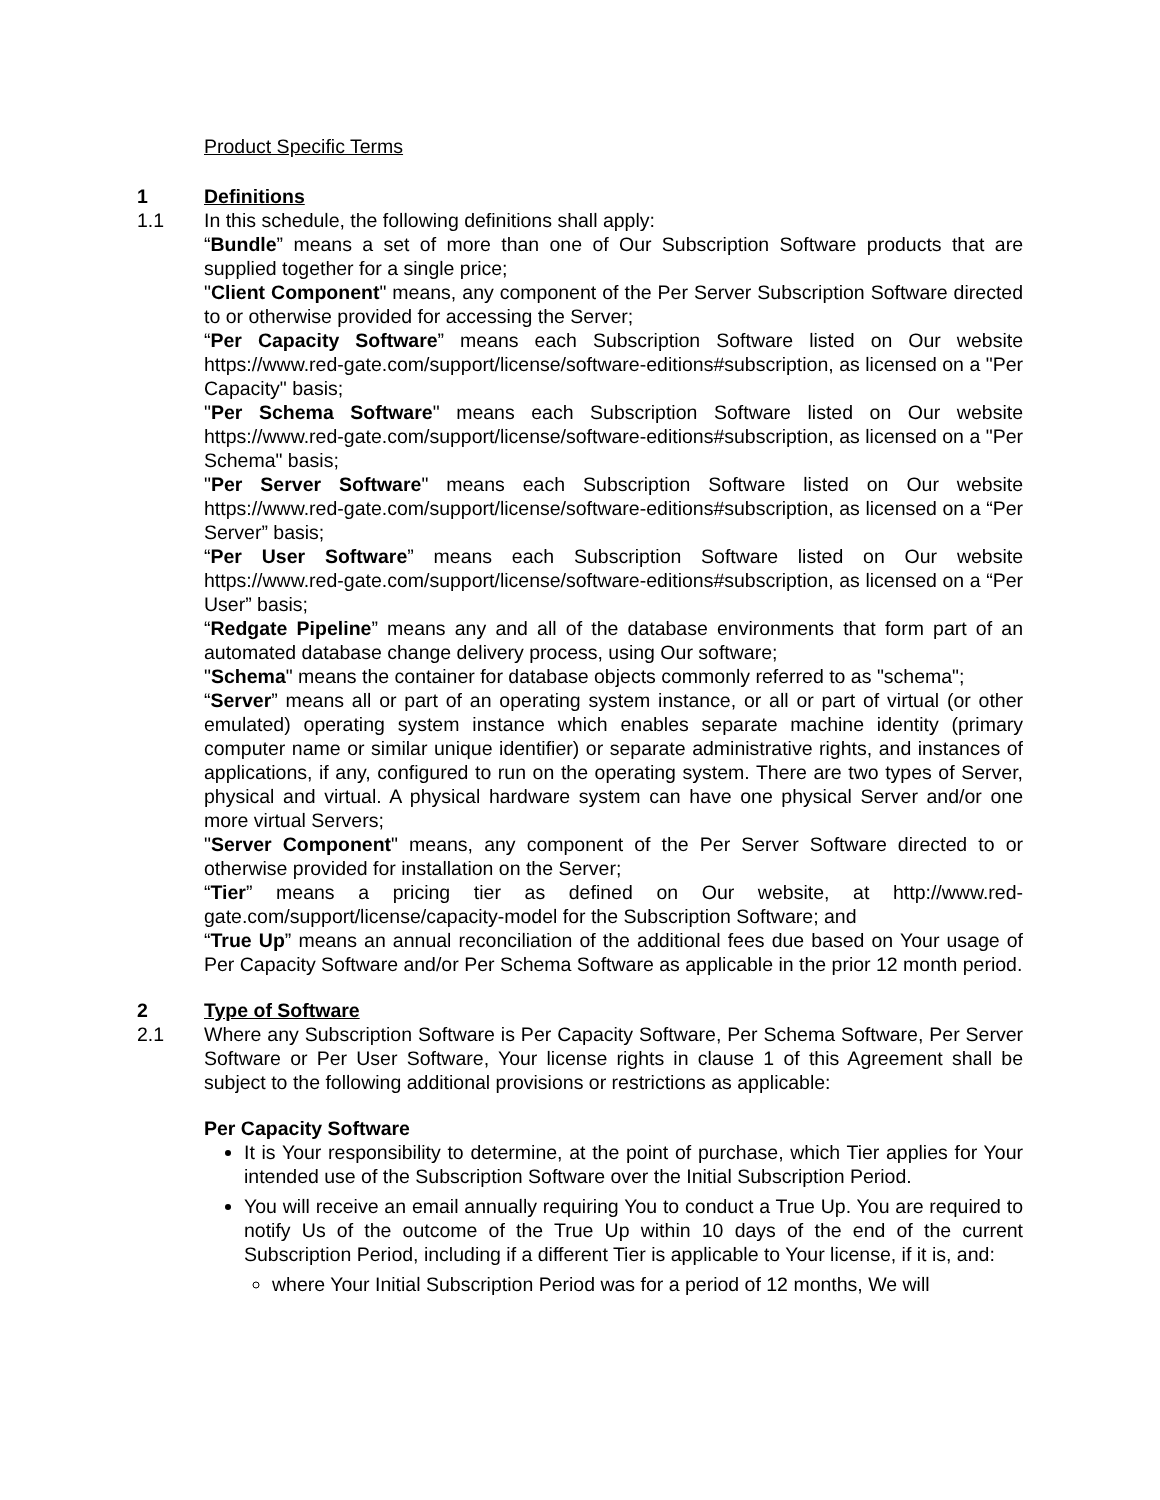Product Specific Terms
1 Definitions
1.1 In this schedule, the following definitions shall apply:
“Bundle” means a set of more than one of Our Subscription Software products that are supplied together for a single price;
"Client Component" means, any component of the Per Server Subscription Software directed to or otherwise provided for accessing the Server;
“Per Capacity Software” means each Subscription Software listed on Our website https://www.red-gate.com/support/license/software-editions#subscription, as licensed on a "Per Capacity" basis;
"Per Schema Software" means each Subscription Software listed on Our website https://www.red-gate.com/support/license/software-editions#subscription, as licensed on a "Per Schema" basis;
"Per Server Software" means each Subscription Software listed on Our website https://www.red-gate.com/support/license/software-editions#subscription, as licensed on a “Per Server” basis;
“Per User Software” means each Subscription Software listed on Our website https://www.red-gate.com/support/license/software-editions#subscription, as licensed on a “Per User” basis;
“Redgate Pipeline” means any and all of the database environments that form part of an automated database change delivery process, using Our software;
"Schema" means the container for database objects commonly referred to as "schema";
“Server” means all or part of an operating system instance, or all or part of virtual (or other emulated) operating system instance which enables separate machine identity (primary computer name or similar unique identifier) or separate administrative rights, and instances of applications, if any, configured to run on the operating system. There are two types of Server, physical and virtual. A physical hardware system can have one physical Server and/or one more virtual Servers;
"Server Component" means, any component of the Per Server Software directed to or otherwise provided for installation on the Server;
“Tier” means a pricing tier as defined on Our website, at http://www.red-gate.com/support/license/capacity-model for the Subscription Software; and
“True Up” means an annual reconciliation of the additional fees due based on Your usage of Per Capacity Software and/or Per Schema Software as applicable in the prior 12 month period.
2 Type of Software
2.1 Where any Subscription Software is Per Capacity Software, Per Schema Software, Per Server Software or Per User Software, Your license rights in clause 1 of this Agreement shall be subject to the following additional provisions or restrictions as applicable:
Per Capacity Software
It is Your responsibility to determine, at the point of purchase, which Tier applies for Your intended use of the Subscription Software over the Initial Subscription Period.
You will receive an email annually requiring You to conduct a True Up. You are required to notify Us of the outcome of the True Up within 10 days of the end of the current Subscription Period, including if a different Tier is applicable to Your license, if it is, and:
where Your Initial Subscription Period was for a period of 12 months, We will